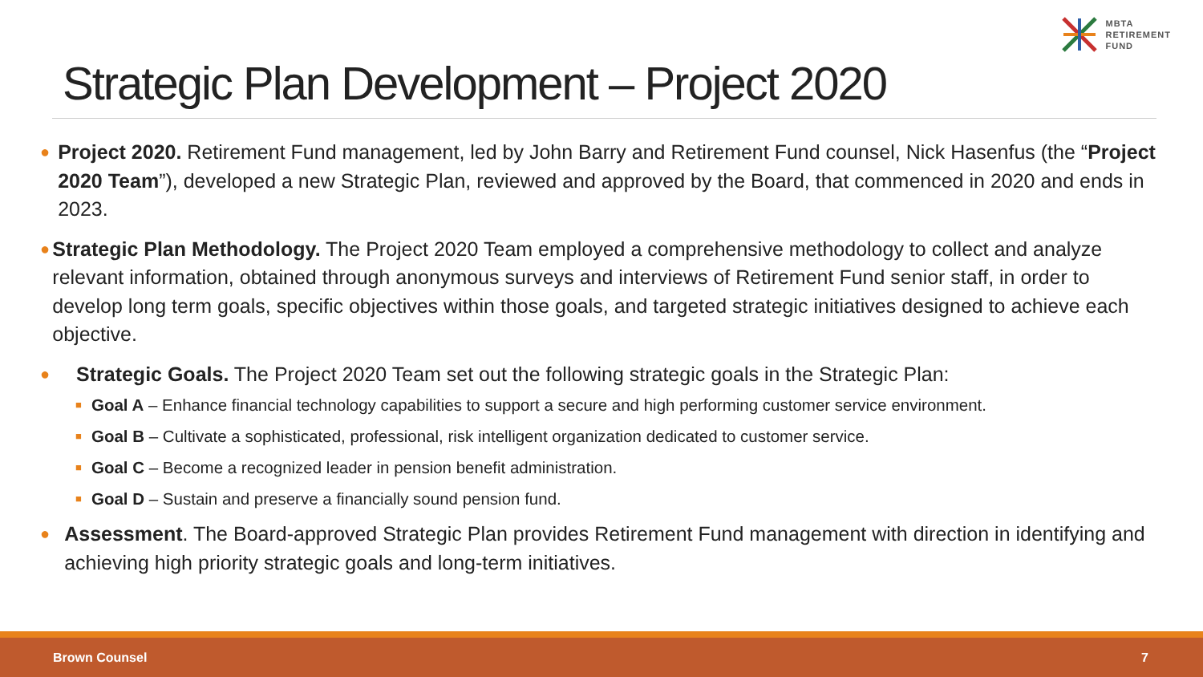MBTA
RETIREMENT
FUND
Strategic Plan Development – Project 2020
●
Project 2020. Retirement Fund management, led by John Barry and Retirement Fund counsel, Nick Hasenfus (the “Project 2020 Team”), developed a new Strategic Plan, reviewed and approved by the Board, that commenced in 2020 and ends in 2023.
●
Strategic Plan Methodology. The Project 2020 Team employed a comprehensive methodology to collect and analyze relevant information, obtained through anonymous surveys and interviews of Retirement Fund senior staff, in order to develop long term goals, specific objectives within those goals, and targeted strategic initiatives designed to achieve each objective.
●
Strategic Goals. The Project 2020 Team set out the following strategic goals in the Strategic Plan:
■
Goal A – Enhance financial technology capabilities to support a secure and high performing customer service environment.
■
Goal B – Cultivate a sophisticated, professional, risk intelligent organization dedicated to customer service.
■
Goal C – Become a recognized leader in pension benefit administration.
■
Goal D – Sustain and preserve a financially sound pension fund.
●
Assessment. The Board-approved Strategic Plan provides Retirement Fund management with direction in identifying and achieving high priority strategic goals and long-term initiatives.
Brown Counsel 7